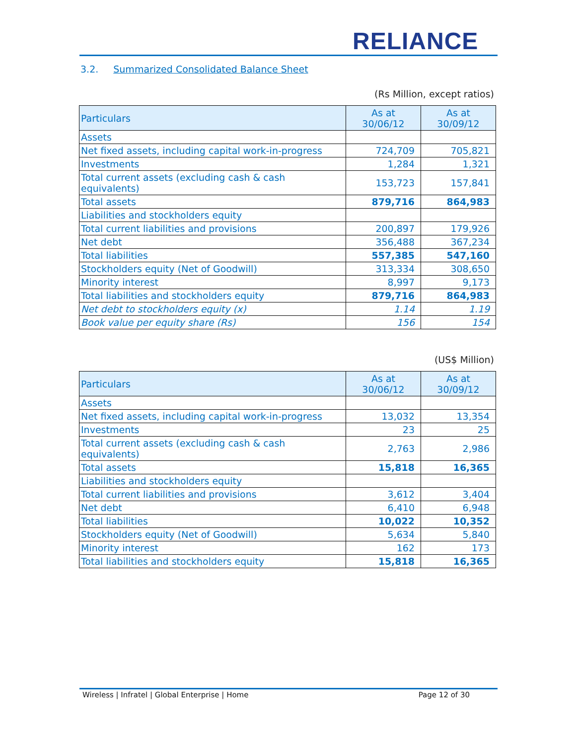RELIANCE
3.2. Summarized Consolidated Balance Sheet
(Rs Million, except ratios)
| Particulars | As at 30/06/12 | As at 30/09/12 |
| --- | --- | --- |
| Assets | | |
| Net fixed assets, including capital work-in-progress | 724,709 | 705,821 |
| Investments | 1,284 | 1,321 |
| Total current assets (excluding cash & cash equivalents) | 153,723 | 157,841 |
| Total assets | 879,716 | 864,983 |
| Liabilities and stockholders equity | | |
| Total current liabilities and provisions | 200,897 | 179,926 |
| Net debt | 356,488 | 367,234 |
| Total liabilities | 557,385 | 547,160 |
| Stockholders equity (Net of Goodwill) | 313,334 | 308,650 |
| Minority interest | 8,997 | 9,173 |
| Total liabilities and stockholders equity | 879,716 | 864,983 |
| Net debt to stockholders equity (x) | 1.14 | 1.19 |
| Book value per equity share (Rs) | 156 | 154 |
(US$ Million)
| Particulars | As at 30/06/12 | As at 30/09/12 |
| --- | --- | --- |
| Assets | | |
| Net fixed assets, including capital work-in-progress | 13,032 | 13,354 |
| Investments | 23 | 25 |
| Total current assets (excluding cash & cash equivalents) | 2,763 | 2,986 |
| Total assets | 15,818 | 16,365 |
| Liabilities and stockholders equity | | |
| Total current liabilities and provisions | 3,612 | 3,404 |
| Net debt | 6,410 | 6,948 |
| Total liabilities | 10,022 | 10,352 |
| Stockholders equity (Net of Goodwill) | 5,634 | 5,840 |
| Minority interest | 162 | 173 |
| Total liabilities and stockholders equity | 15,818 | 16,365 |
Wireless | Infratel | Global Enterprise | Home Page 12 of 30